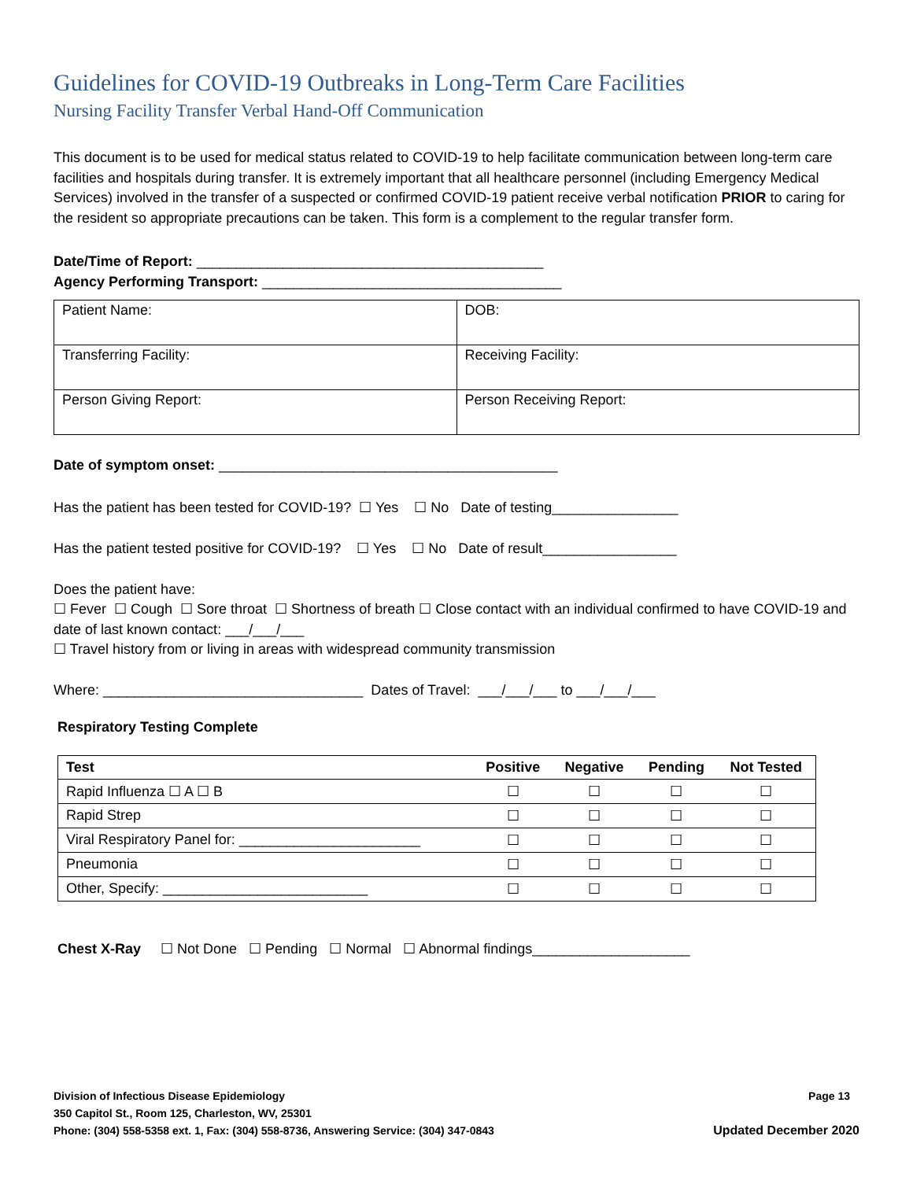Guidelines for COVID-19 Outbreaks in Long-Term Care Facilities
Nursing Facility Transfer Verbal Hand-Off Communication
This document is to be used for medical status related to COVID-19 to help facilitate communication between long-term care facilities and hospitals during transfer. It is extremely important that all healthcare personnel (including Emergency Medical Services) involved in the transfer of a suspected or confirmed COVID-19 patient receive verbal notification PRIOR to caring for the resident so appropriate precautions can be taken. This form is a complement to the regular transfer form.
Date/Time of Report: ____________________________________________
Agency Performing Transport: ______________________________________
| Patient Name: | DOB: |
| Transferring Facility: | Receiving Facility: |
| Person Giving Report: | Person Receiving Report: |
Date of symptom onset: ___________________________________________
Has the patient has been tested for COVID-19? ☐ Yes ☐ No Date of testing________________
Has the patient tested positive for COVID-19? ☐ Yes ☐ No Date of result_________________
Does the patient have:
☐ Fever ☐ Cough ☐ Sore throat ☐ Shortness of breath ☐ Close contact with an individual confirmed to have COVID-19 and date of last known contact: ___/___/___
☐ Travel history from or living in areas with widespread community transmission
Where: _________________________________ Dates of Travel: ___/___/___ to ___/___/___
Respiratory Testing Complete
| Test | Positive | Negative | Pending | Not Tested |
| --- | --- | --- | --- | --- |
| Rapid Influenza ☐ A ☐ B | ☐ | ☐ | ☐ | ☐ |
| Rapid Strep | ☐ | ☐ | ☐ | ☐ |
| Viral Respiratory Panel for: _______________________ | ☐ | ☐ | ☐ | ☐ |
| Pneumonia | ☐ | ☐ | ☐ | ☐ |
| Other, Specify: __________________________ | ☐ | ☐ | ☐ | ☐ |
Chest X-Ray ☐ Not Done ☐ Pending ☐ Normal ☐ Abnormal findings____________________
Division of Infectious Disease Epidemiology Page 13
350 Capitol St., Room 125, Charleston, WV, 25301
Phone: (304) 558-5358 ext. 1, Fax: (304) 558-8736, Answering Service: (304) 347-0843 Updated December 2020